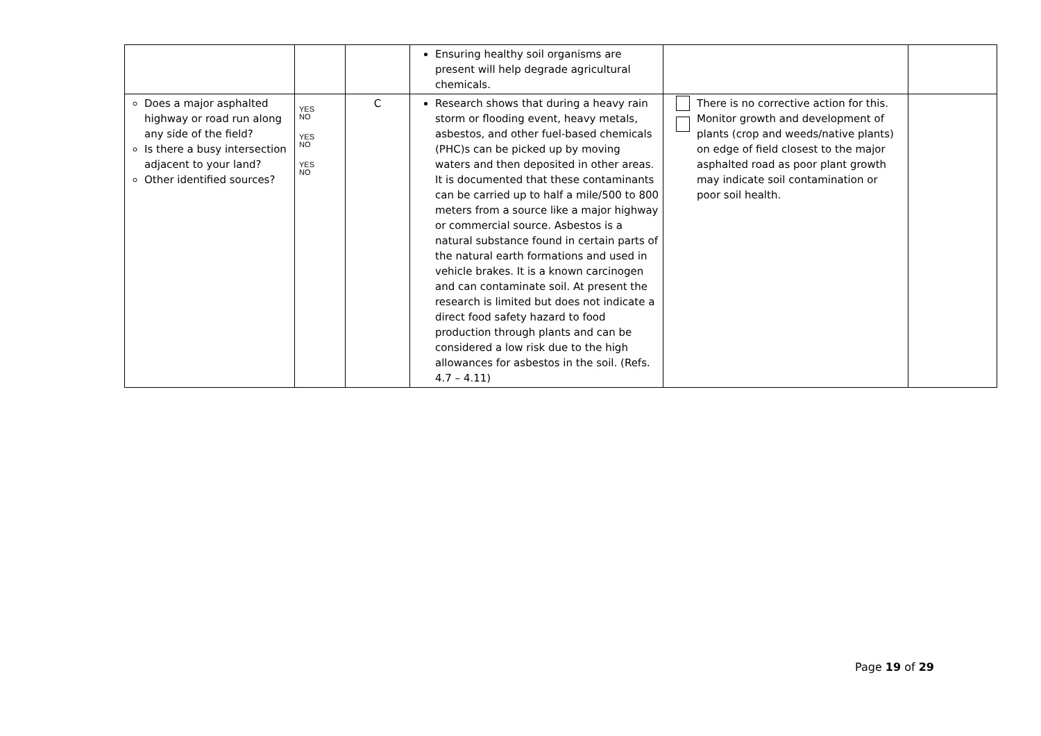| | | | Ensuring healthy soil organisms are present will help degrade agricultural chemicals. | | |
| Does a major asphalted highway or road run along any side of the field? Is there a busy intersection adjacent to your land? Other identified sources? | YES NO YES NO YES NO | C | Research shows that during a heavy rain storm or flooding event, heavy metals, asbestos, and other fuel-based chemicals (PHC)s can be picked up by moving waters and then deposited in other areas. It is documented that these contaminants can be carried up to half a mile/500 to 800 meters from a source like a major highway or commercial source. Asbestos is a natural substance found in certain parts of the natural earth formations and used in vehicle brakes. It is a known carcinogen and can contaminate soil. At present the research is limited but does not indicate a direct food safety hazard to food production through plants and can be considered a low risk due to the high allowances for asbestos in the soil. (Refs. 4.7 – 4.11) | There is no corrective action for this. Monitor growth and development of plants (crop and weeds/native plants) on edge of field closest to the major asphalted road as poor plant growth may indicate soil contamination or poor soil health. | |
Page 19 of 29